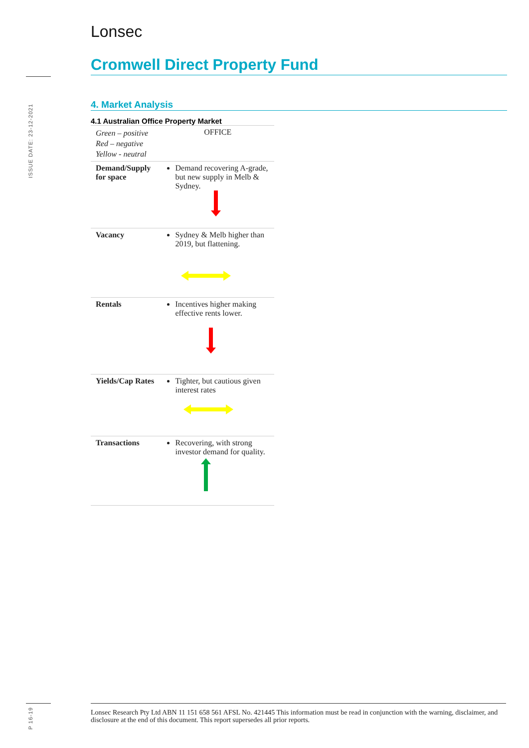ISSUE DATE: 23-12-2021
P 16-19
Lonsec
Cromwell Direct Property Fund
4. Market Analysis
4.1 Australian Office Property Market
| Green – positive Red – negative Yellow - neutral | OFFICE |
| Demand/Supply for space | Demand recovering A-grade, but new supply in Melb & Sydney. |
| Vacancy | Sydney & Melb higher than 2019, but flattening. |
| Rentals | Incentives higher making effective rents lower. |
| Yields/Cap Rates | Tighter, but cautious given interest rates |
| Transactions | Recovering, with strong investor demand for quality. |
Lonsec Research Pty Ltd ABN 11 151 658 561 AFSL No. 421445 This information must be read in conjunction with the warning, disclaimer, and disclosure at the end of this document. This report supersedes all prior reports.